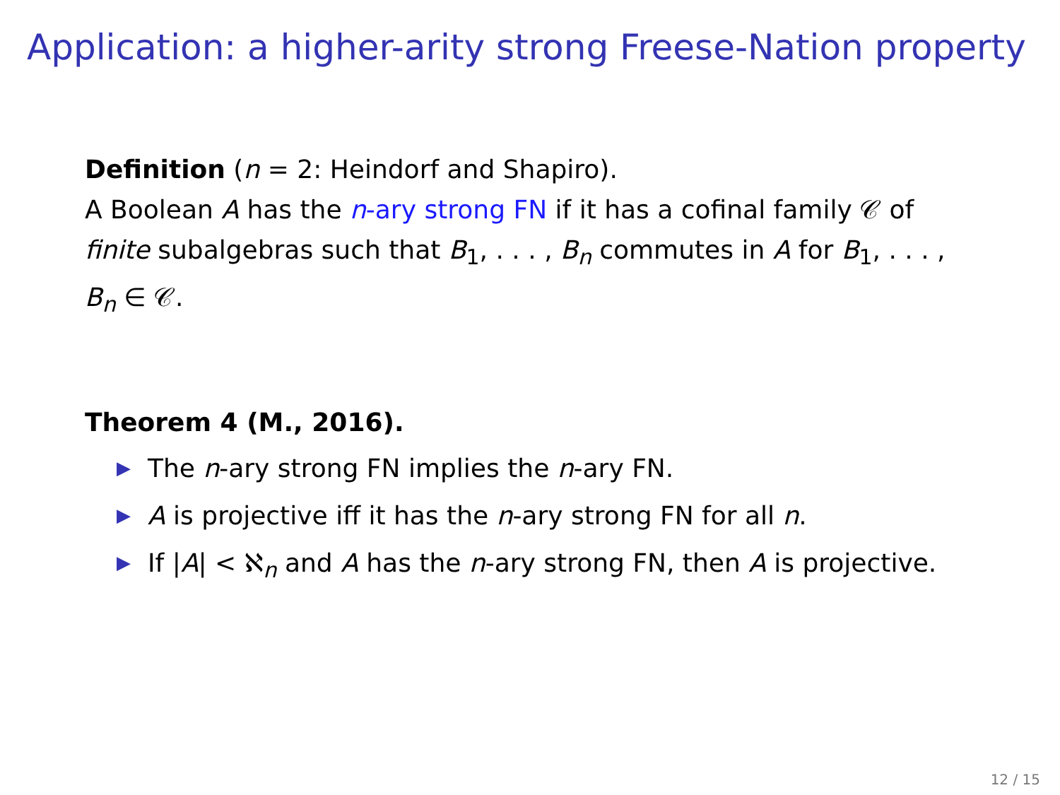Application: a higher-arity strong Freese-Nation property
Definition (n = 2: Heindorf and Shapiro).
A Boolean A has the n-ary strong FN if it has a cofinal family 𝒞 of finite subalgebras such that B<sub>1</sub>, . . . , B<sub>n</sub> commutes in A for B<sub>1</sub>, . . . , B<sub>n</sub> ∈ 𝒞.
Theorem 4 (M., 2016).
▶ The n-ary strong FN implies the n-ary FN.
▶ A is projective iff it has the n-ary strong FN for all n.
▶ If |A| < ℵ<sub>n</sub> and A has the n-ary strong FN, then A is projective.
12 / 15